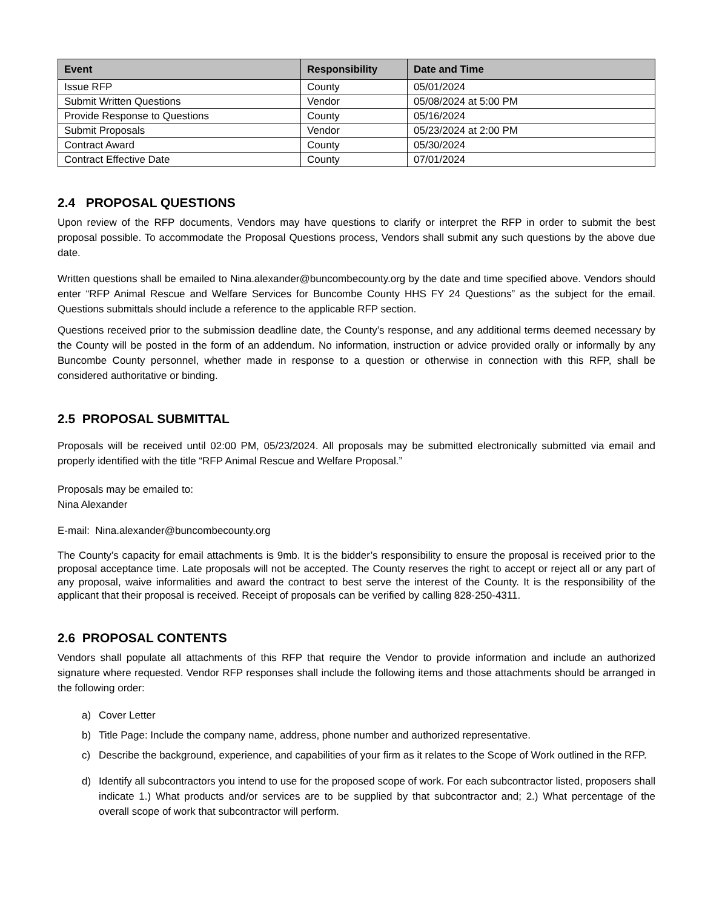| Event | Responsibility | Date and Time |
| --- | --- | --- |
| Issue RFP | County | 05/01/2024 |
| Submit Written Questions | Vendor | 05/08/2024 at 5:00 PM |
| Provide Response to Questions | County | 05/16/2024 |
| Submit Proposals | Vendor | 05/23/2024 at 2:00 PM |
| Contract Award | County | 05/30/2024 |
| Contract Effective Date | County | 07/01/2024 |
2.4 PROPOSAL QUESTIONS
Upon review of the RFP documents, Vendors may have questions to clarify or interpret the RFP in order to submit the best proposal possible. To accommodate the Proposal Questions process, Vendors shall submit any such questions by the above due date.
Written questions shall be emailed to Nina.alexander@buncombecounty.org by the date and time specified above. Vendors should enter “RFP Animal Rescue and Welfare Services for Buncombe County HHS FY 24 Questions” as the subject for the email. Questions submittals should include a reference to the applicable RFP section.
Questions received prior to the submission deadline date, the County’s response, and any additional terms deemed necessary by the County will be posted in the form of an addendum. No information, instruction or advice provided orally or informally by any Buncombe County personnel, whether made in response to a question or otherwise in connection with this RFP, shall be considered authoritative or binding.
2.5 PROPOSAL SUBMITTAL
Proposals will be received until 02:00 PM, 05/23/2024. All proposals may be submitted electronically submitted via email and properly identified with the title “RFP Animal Rescue and Welfare Proposal.”
Proposals may be emailed to:
Nina Alexander
E-mail: Nina.alexander@buncombecounty.org
The County’s capacity for email attachments is 9mb. It is the bidder’s responsibility to ensure the proposal is received prior to the proposal acceptance time. Late proposals will not be accepted. The County reserves the right to accept or reject all or any part of any proposal, waive informalities and award the contract to best serve the interest of the County. It is the responsibility of the applicant that their proposal is received. Receipt of proposals can be verified by calling 828-250-4311.
2.6 PROPOSAL CONTENTS
Vendors shall populate all attachments of this RFP that require the Vendor to provide information and include an authorized signature where requested. Vendor RFP responses shall include the following items and those attachments should be arranged in the following order:
a) Cover Letter
b) Title Page: Include the company name, address, phone number and authorized representative.
c) Describe the background, experience, and capabilities of your firm as it relates to the Scope of Work outlined in the RFP.
d) Identify all subcontractors you intend to use for the proposed scope of work. For each subcontractor listed, proposers shall indicate 1.) What products and/or services are to be supplied by that subcontractor and; 2.) What percentage of the overall scope of work that subcontractor will perform.